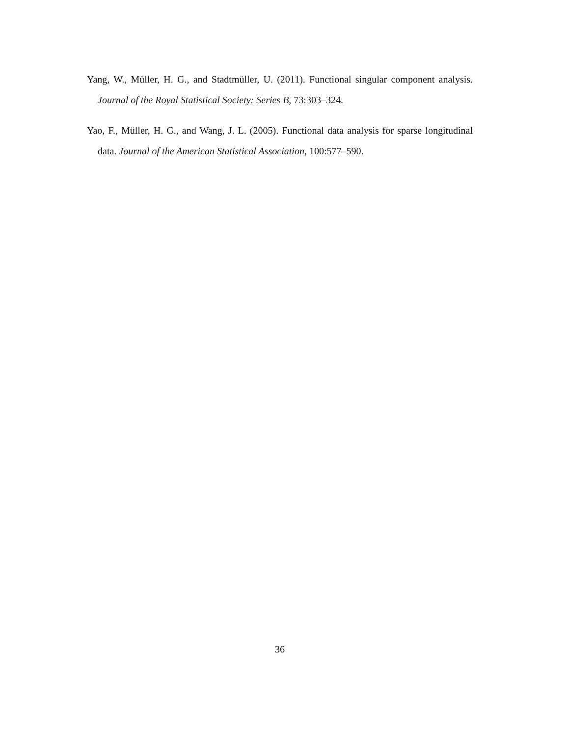Yang, W., Müller, H. G., and Stadtmüller, U. (2011). Functional singular component analysis. Journal of the Royal Statistical Society: Series B, 73:303–324.
Yao, F., Müller, H. G., and Wang, J. L. (2005). Functional data analysis for sparse longitudinal data. Journal of the American Statistical Association, 100:577–590.
36